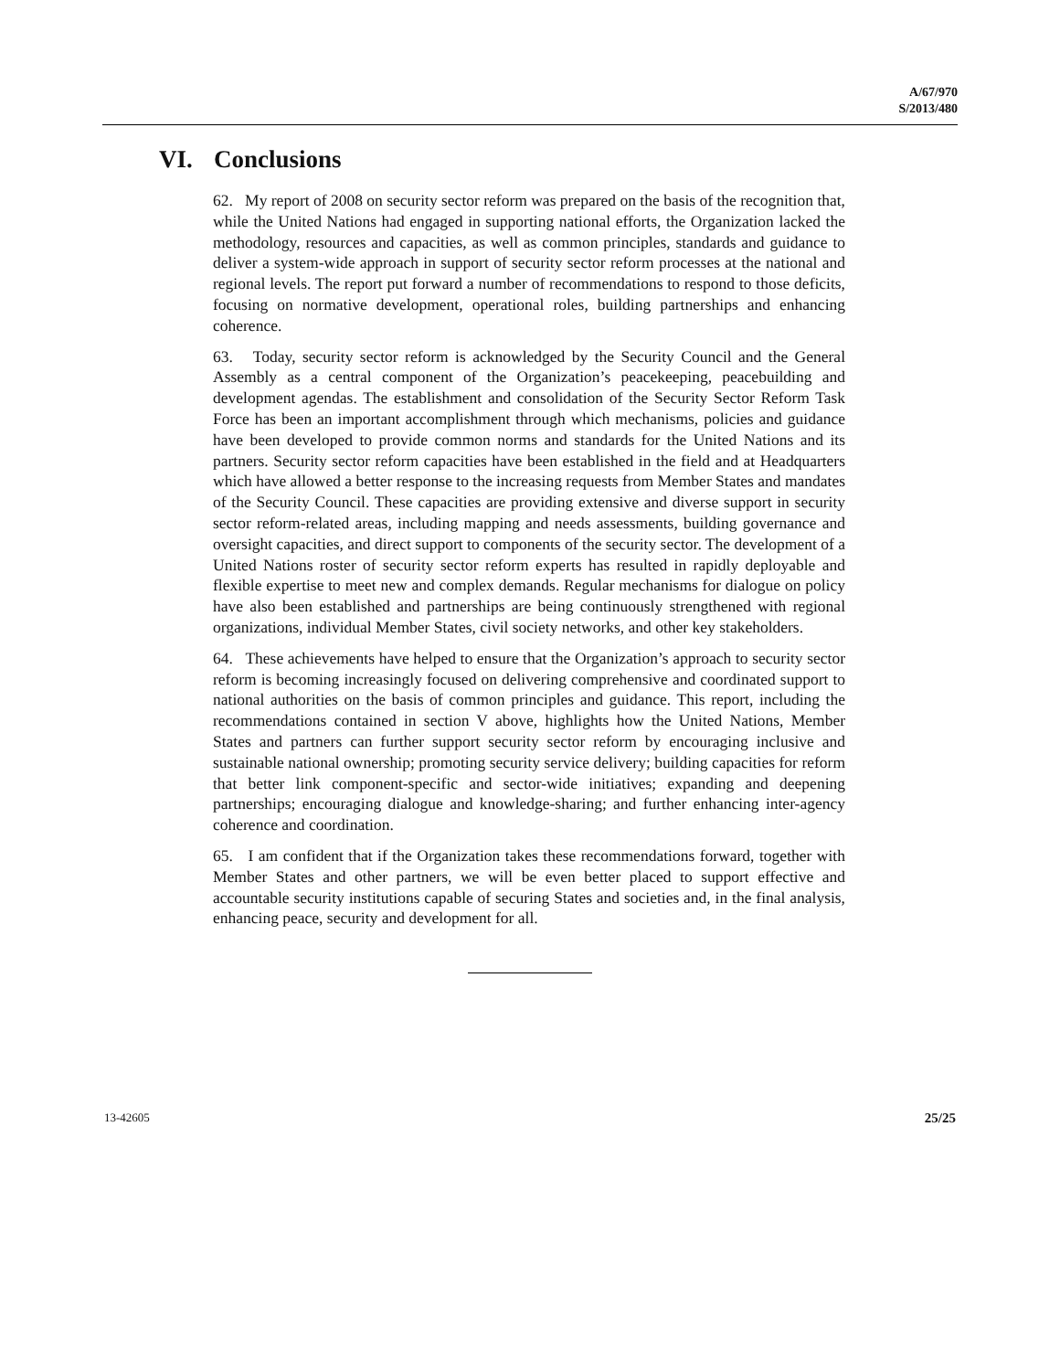A/67/970
S/2013/480
VI. Conclusions
62. My report of 2008 on security sector reform was prepared on the basis of the recognition that, while the United Nations had engaged in supporting national efforts, the Organization lacked the methodology, resources and capacities, as well as common principles, standards and guidance to deliver a system-wide approach in support of security sector reform processes at the national and regional levels. The report put forward a number of recommendations to respond to those deficits, focusing on normative development, operational roles, building partnerships and enhancing coherence.
63. Today, security sector reform is acknowledged by the Security Council and the General Assembly as a central component of the Organization’s peacekeeping, peacebuilding and development agendas. The establishment and consolidation of the Security Sector Reform Task Force has been an important accomplishment through which mechanisms, policies and guidance have been developed to provide common norms and standards for the United Nations and its partners. Security sector reform capacities have been established in the field and at Headquarters which have allowed a better response to the increasing requests from Member States and mandates of the Security Council. These capacities are providing extensive and diverse support in security sector reform-related areas, including mapping and needs assessments, building governance and oversight capacities, and direct support to components of the security sector. The development of a United Nations roster of security sector reform experts has resulted in rapidly deployable and flexible expertise to meet new and complex demands. Regular mechanisms for dialogue on policy have also been established and partnerships are being continuously strengthened with regional organizations, individual Member States, civil society networks, and other key stakeholders.
64. These achievements have helped to ensure that the Organization’s approach to security sector reform is becoming increasingly focused on delivering comprehensive and coordinated support to national authorities on the basis of common principles and guidance. This report, including the recommendations contained in section V above, highlights how the United Nations, Member States and partners can further support security sector reform by encouraging inclusive and sustainable national ownership; promoting security service delivery; building capacities for reform that better link component-specific and sector-wide initiatives; expanding and deepening partnerships; encouraging dialogue and knowledge-sharing; and further enhancing inter-agency coherence and coordination.
65. I am confident that if the Organization takes these recommendations forward, together with Member States and other partners, we will be even better placed to support effective and accountable security institutions capable of securing States and societies and, in the final analysis, enhancing peace, security and development for all.
13-42605 25/25